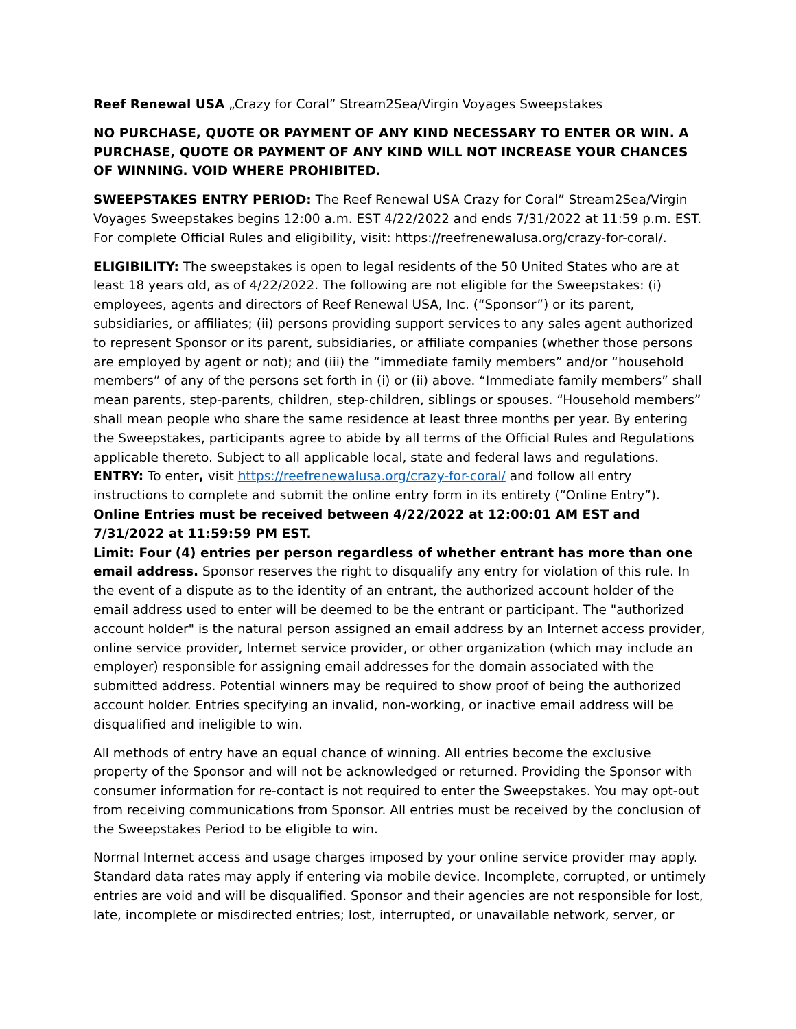Reef Renewal USA „Crazy for Coral” Stream2Sea/Virgin Voyages Sweepstakes
NO PURCHASE, QUOTE OR PAYMENT OF ANY KIND NECESSARY TO ENTER OR WIN. A PURCHASE, QUOTE OR PAYMENT OF ANY KIND WILL NOT INCREASE YOUR CHANCES OF WINNING. VOID WHERE PROHIBITED.
SWEEPSTAKES ENTRY PERIOD: The Reef Renewal USA Crazy for Coral” Stream2Sea/Virgin Voyages Sweepstakes begins 12:00 a.m. EST 4/22/2022 and ends 7/31/2022 at 11:59 p.m. EST. For complete Official Rules and eligibility, visit: https://reefrenewalusa.org/crazy-for-coral/.
ELIGIBILITY: The sweepstakes is open to legal residents of the 50 United States who are at least 18 years old, as of 4/22/2022. The following are not eligible for the Sweepstakes: (i) employees, agents and directors of Reef Renewal USA, Inc. (“Sponsor”) or its parent, subsidiaries, or affiliates; (ii) persons providing support services to any sales agent authorized to represent Sponsor or its parent, subsidiaries, or affiliate companies (whether those persons are employed by agent or not); and (iii) the “immediate family members” and/or “household members” of any of the persons set forth in (i) or (ii) above. “Immediate family members” shall mean parents, step-parents, children, step-children, siblings or spouses. “Household members” shall mean people who share the same residence at least three months per year. By entering the Sweepstakes, participants agree to abide by all terms of the Official Rules and Regulations applicable thereto. Subject to all applicable local, state and federal laws and regulations.
ENTRY: To enter, visit https://reefrenewalusa.org/crazy-for-coral/ and follow all entry instructions to complete and submit the online entry form in its entirety (“Online Entry”).
Online Entries must be received between 4/22/2022 at 12:00:01 AM EST and 7/31/2022 at 11:59:59 PM EST.
Limit: Four (4) entries per person regardless of whether entrant has more than one email address. Sponsor reserves the right to disqualify any entry for violation of this rule. In the event of a dispute as to the identity of an entrant, the authorized account holder of the email address used to enter will be deemed to be the entrant or participant. The "authorized account holder" is the natural person assigned an email address by an Internet access provider, online service provider, Internet service provider, or other organization (which may include an employer) responsible for assigning email addresses for the domain associated with the submitted address. Potential winners may be required to show proof of being the authorized account holder. Entries specifying an invalid, non-working, or inactive email address will be disqualified and ineligible to win.
All methods of entry have an equal chance of winning. All entries become the exclusive property of the Sponsor and will not be acknowledged or returned. Providing the Sponsor with consumer information for re-contact is not required to enter the Sweepstakes. You may opt-out from receiving communications from Sponsor. All entries must be received by the conclusion of the Sweepstakes Period to be eligible to win.
Normal Internet access and usage charges imposed by your online service provider may apply. Standard data rates may apply if entering via mobile device. Incomplete, corrupted, or untimely entries are void and will be disqualified. Sponsor and their agencies are not responsible for lost, late, incomplete or misdirected entries; lost, interrupted, or unavailable network, server, or